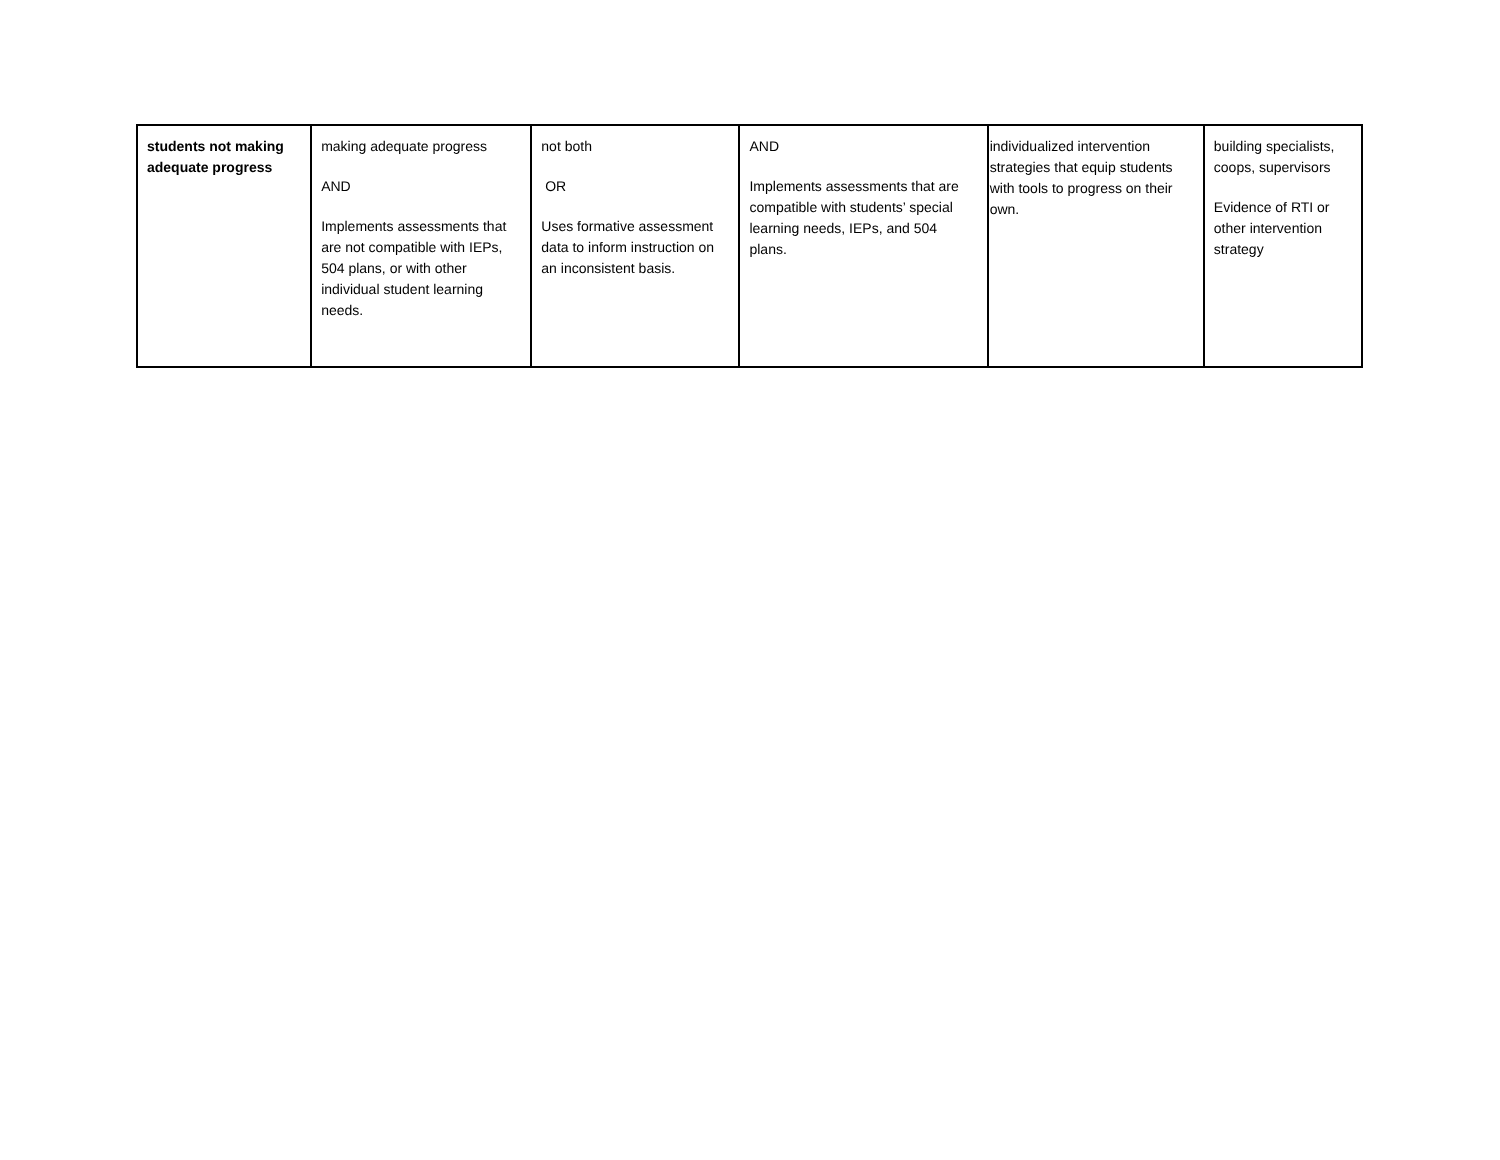| students not making adequate progress | making adequate progress AND Implements assessments that are not compatible with IEPs, 504 plans, or with other individual student learning needs. | not both OR Uses formative assessment data to inform instruction on an inconsistent basis. | AND Implements assessments that are compatible with students’ special learning needs, IEPs, and 504 plans. | individualized intervention strategies that equip students with tools to progress on their own. | building specialists, coops, supervisors Evidence of RTI or other intervention strategy |